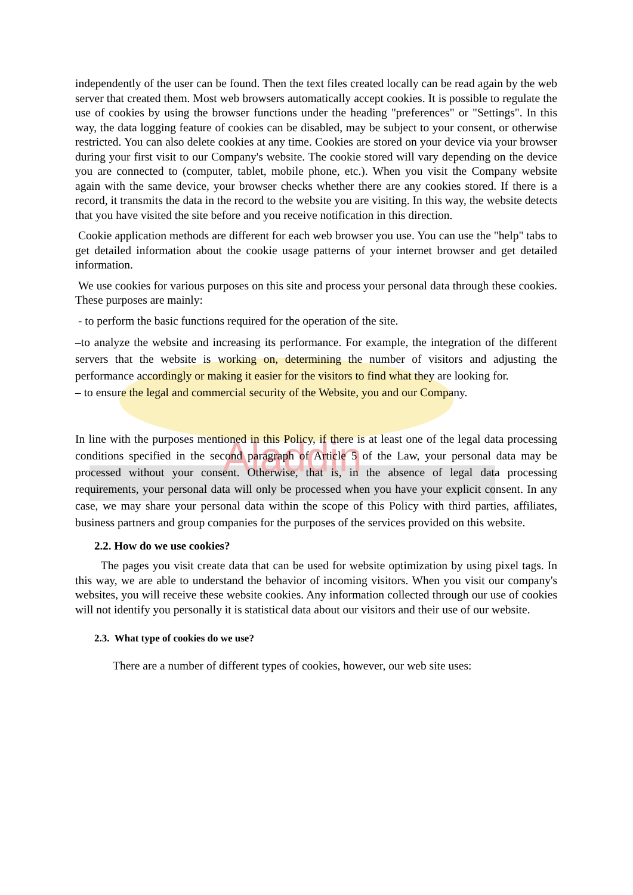Aladdin
independently of the user can be found. Then the text files created locally can be read again by the web server that created them. Most web browsers automatically accept cookies. It is possible to regulate the use of cookies by using the browser functions under the heading "preferences" or "Settings". In this way, the data logging feature of cookies can be disabled, may be subject to your consent, or otherwise restricted. You can also delete cookies at any time. Cookies are stored on your device via your browser during your first visit to our Company's website. The cookie stored will vary depending on the device you are connected to (computer, tablet, mobile phone, etc.). When you visit the Company website again with the same device, your browser checks whether there are any cookies stored. If there is a record, it transmits the data in the record to the website you are visiting. In this way, the website detects that you have visited the site before and you receive notification in this direction.
Cookie application methods are different for each web browser you use. You can use the "help" tabs to get detailed information about the cookie usage patterns of your internet browser and get detailed information.
We use cookies for various purposes on this site and process your personal data through these cookies. These purposes are mainly:
- to perform the basic functions required for the operation of the site.
–to analyze the website and increasing its performance. For example, the integration of the different servers that the website is working on, determining the number of visitors and adjusting the performance accordingly or making it easier for the visitors to find what they are looking for.
– to ensure the legal and commercial security of the Website, you and our Company.
In line with the purposes mentioned in this Policy, if there is at least one of the legal data processing conditions specified in the second paragraph of Article 5 of the Law, your personal data may be processed without your consent. Otherwise, that is, in the absence of legal data processing requirements, your personal data will only be processed when you have your explicit consent. In any case, we may share your personal data within the scope of this Policy with third parties, affiliates, business partners and group companies for the purposes of the services provided on this website.
2.2. How do we use cookies?
The pages you visit create data that can be used for website optimization by using pixel tags. In this way, we are able to understand the behavior of incoming visitors. When you visit our company's websites, you will receive these website cookies. Any information collected through our use of cookies will not identify you personally it is statistical data about our visitors and their use of our website.
2.3. What type of cookies do we use?
There are a number of different types of cookies, however, our web site uses: